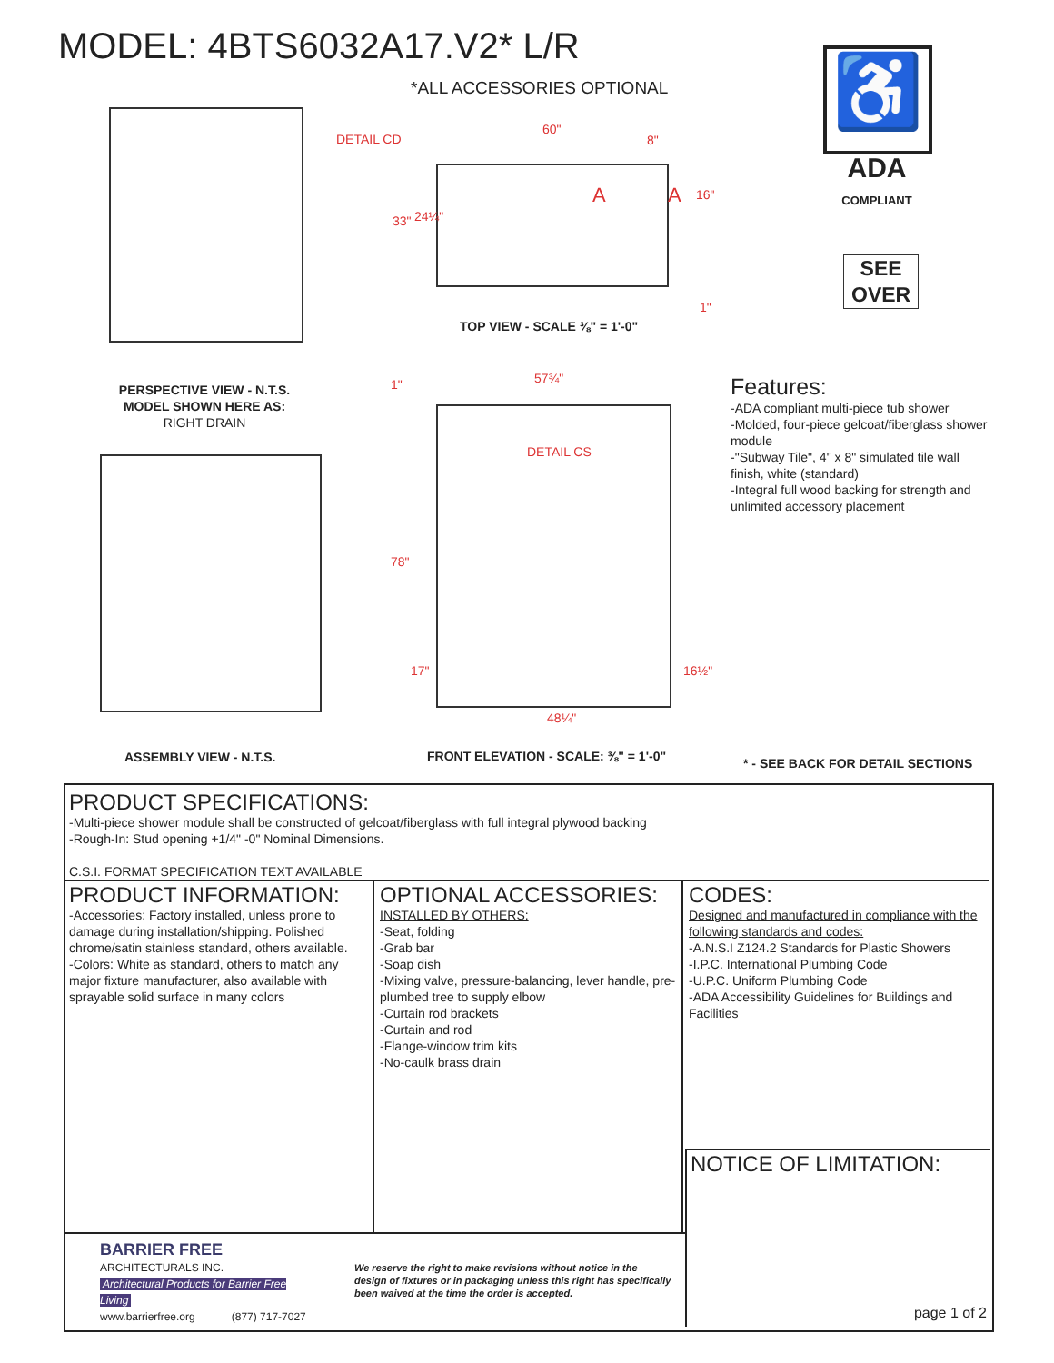MODEL: 4BTS6032A17.V2* L/R
*ALL ACCESSORIES OPTIONAL
DETAIL CD
60"
8"
A A
33" 24¼"
16"
1"
TOP VIEW - SCALE ⅜" = 1'-0"
♿
ADA
COMPLIANT
SEE
OVER
PERSPECTIVE VIEW - N.T.S.
MODEL SHOWN HERE AS:
RIGHT DRAIN
1" 57¾"
DETAIL CS
78"
17" 16½"
48¼"
Features:
-ADA compliant multi-piece tub shower
-Molded, four-piece gelcoat/fiberglass shower module
-"Subway Tile", 4" x 8" simulated tile wall finish, white (standard)
-Integral full wood backing for strength and unlimited accessory placement
ASSEMBLY VIEW - N.T.S.
FRONT ELEVATION - SCALE: ⅜" = 1'-0"
* - SEE BACK FOR DETAIL SECTIONS
PRODUCT SPECIFICATIONS:
-Multi-piece shower module shall be constructed of gelcoat/fiberglass with full integral plywood backing
-Rough-In: Stud opening +1/4" -0" Nominal Dimensions.
C.S.I. FORMAT SPECIFICATION TEXT AVAILABLE
PRODUCT INFORMATION:
-Accessories: Factory installed, unless prone to damage during installation/shipping. Polished chrome/satin stainless standard, others available.
-Colors: White as standard, others to match any major fixture manufacturer, also available with sprayable solid surface in many colors
OPTIONAL ACCESSORIES:
INSTALLED BY OTHERS:
-Seat, folding
-Grab bar
-Soap dish
-Mixing valve, pressure-balancing, lever handle, pre-plumbed tree to supply elbow
-Curtain rod brackets
-Curtain and rod
-Flange-window trim kits
-No-caulk brass drain
CODES:
Designed and manufactured in compliance with the following standards and codes:
-A.N.S.I Z124.2 Standards for Plastic Showers
-I.P.C. International Plumbing Code
-U.P.C. Uniform Plumbing Code
-ADA Accessibility Guidelines for Buildings and Facilities
NOTICE OF LIMITATION:
page 1 of 2
BARRIER FREE
ARCHITECTURALS INC.
Architectural Products for Barrier Free Living
www.barrierfree.org (877) 717-7027
We reserve the right to make revisions without notice in the design of fixtures or in packaging unless this right has specifically been waived at the time the order is accepted.